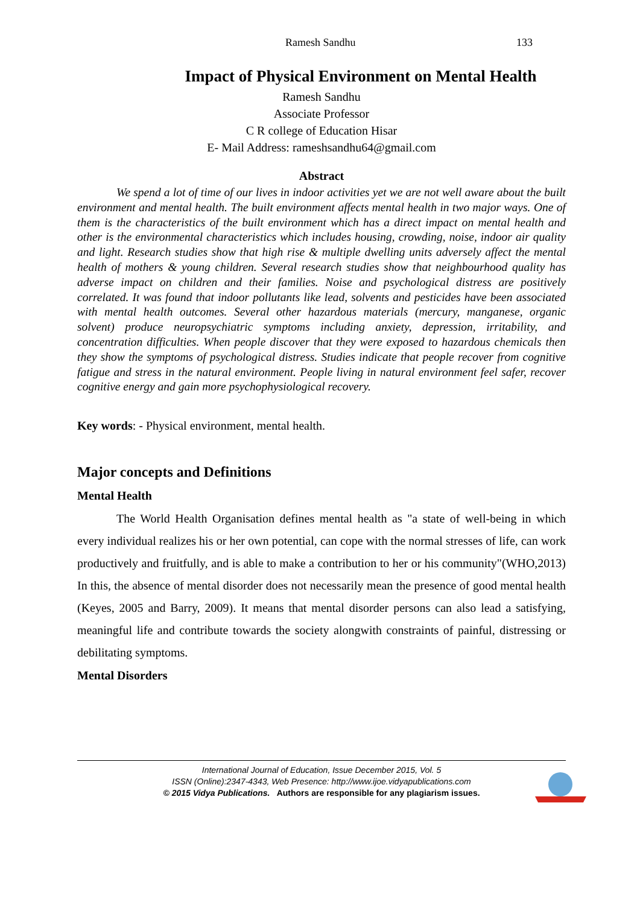Ramesh Sandhu 133
Impact of Physical Environment on Mental Health
Ramesh Sandhu
Associate Professor
C R college of Education Hisar
E- Mail Address: rameshsandhu64@gmail.com
Abstract
We spend a lot of time of our lives in indoor activities yet we are not well aware about the built environment and mental health. The built environment affects mental health in two major ways. One of them is the characteristics of the built environment which has a direct impact on mental health and other is the environmental characteristics which includes housing, crowding, noise, indoor air quality and light. Research studies show that high rise & multiple dwelling units adversely affect the mental health of mothers & young children. Several research studies show that neighbourhood quality has adverse impact on children and their families. Noise and psychological distress are positively correlated. It was found that indoor pollutants like lead, solvents and pesticides have been associated with mental health outcomes. Several other hazardous materials (mercury, manganese, organic solvent) produce neuropsychiatric symptoms including anxiety, depression, irritability, and concentration difficulties. When people discover that they were exposed to hazardous chemicals then they show the symptoms of psychological distress. Studies indicate that people recover from cognitive fatigue and stress in the natural environment. People living in natural environment feel safer, recover cognitive energy and gain more psychophysiological recovery.
Key words: - Physical environment, mental health.
Major concepts and Definitions
Mental Health
The World Health Organisation defines mental health as "a state of well-being in which every individual realizes his or her own potential, can cope with the normal stresses of life, can work productively and fruitfully, and is able to make a contribution to her or his community"(WHO,2013) In this, the absence of mental disorder does not necessarily mean the presence of good mental health (Keyes, 2005 and Barry, 2009). It means that mental disorder persons can also lead a satisfying, meaningful life and contribute towards the society alongwith constraints of painful, distressing or debilitating symptoms.
Mental Disorders
International Journal of Education, Issue December 2015, Vol. 5
ISSN (Online):2347-4343, Web Presence: http://www.ijoe.vidyapublications.com
© 2015 Vidya Publications. Authors are responsible for any plagiarism issues.